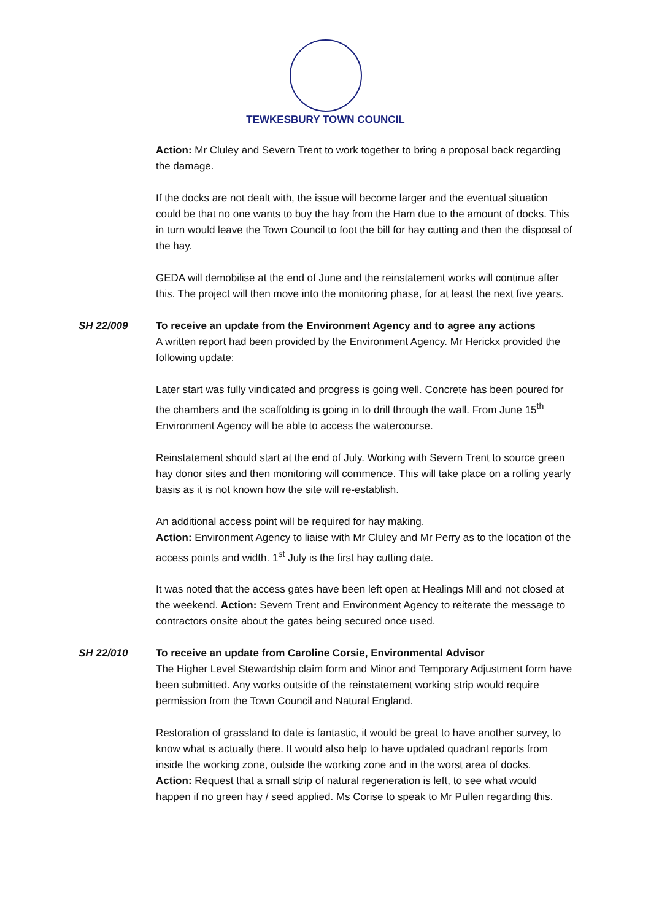TEWKESBURY TOWN COUNCIL
Action: Mr Cluley and Severn Trent to work together to bring a proposal back regarding the damage.
If the docks are not dealt with, the issue will become larger and the eventual situation could be that no one wants to buy the hay from the Ham due to the amount of docks. This in turn would leave the Town Council to foot the bill for hay cutting and then the disposal of the hay.
GEDA will demobilise at the end of June and the reinstatement works will continue after this. The project will then move into the monitoring phase, for at least the next five years.
SH 22/009 To receive an update from the Environment Agency and to agree any actions
A written report had been provided by the Environment Agency. Mr Herickx provided the following update:
Later start was fully vindicated and progress is going well. Concrete has been poured for the chambers and the scaffolding is going in to drill through the wall. From June 15<sup>th</sup> Environment Agency will be able to access the watercourse.
Reinstatement should start at the end of July. Working with Severn Trent to source green hay donor sites and then monitoring will commence. This will take place on a rolling yearly basis as it is not known how the site will re-establish.
An additional access point will be required for hay making.
Action: Environment Agency to liaise with Mr Cluley and Mr Perry as to the location of the access points and width. 1<sup>st</sup> July is the first hay cutting date.
It was noted that the access gates have been left open at Healings Mill and not closed at the weekend. Action: Severn Trent and Environment Agency to reiterate the message to contractors onsite about the gates being secured once used.
SH 22/010 To receive an update from Caroline Corsie, Environmental Advisor
The Higher Level Stewardship claim form and Minor and Temporary Adjustment form have been submitted. Any works outside of the reinstatement working strip would require permission from the Town Council and Natural England.
Restoration of grassland to date is fantastic, it would be great to have another survey, to know what is actually there. It would also help to have updated quadrant reports from inside the working zone, outside the working zone and in the worst area of docks.
Action: Request that a small strip of natural regeneration is left, to see what would happen if no green hay / seed applied. Ms Corise to speak to Mr Pullen regarding this.